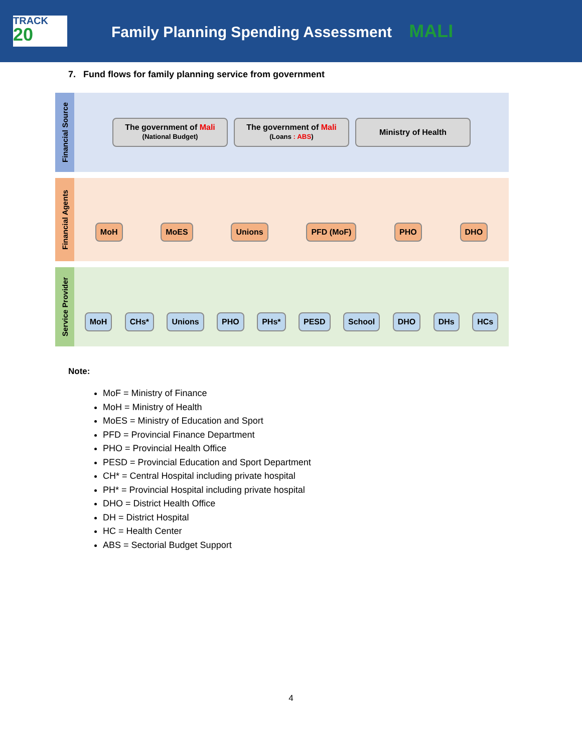TRACK
20
Family Planning Spending Assessment MALI
7. Fund flows for family planning service from government
Financial Source
The government of Mali
(National Budget)
The government of Mali
(Loans : ABS)
Ministry of Health
Financial Agents
MoH MoES Unions PFD (MoF) PHO DHO
Service Provider
MoH CHs* Unions PHO PHs* PESD School DHO DHs HCs
Note:
MoF = Ministry of Finance
MoH = Ministry of Health
MoES = Ministry of Education and Sport
PFD = Provincial Finance Department
PHO = Provincial Health Office
PESD = Provincial Education and Sport Department
CH* = Central Hospital including private hospital
PH* = Provincial Hospital including private hospital
DHO = District Health Office
DH = District Hospital
HC = Health Center
ABS = Sectorial Budget Support
4